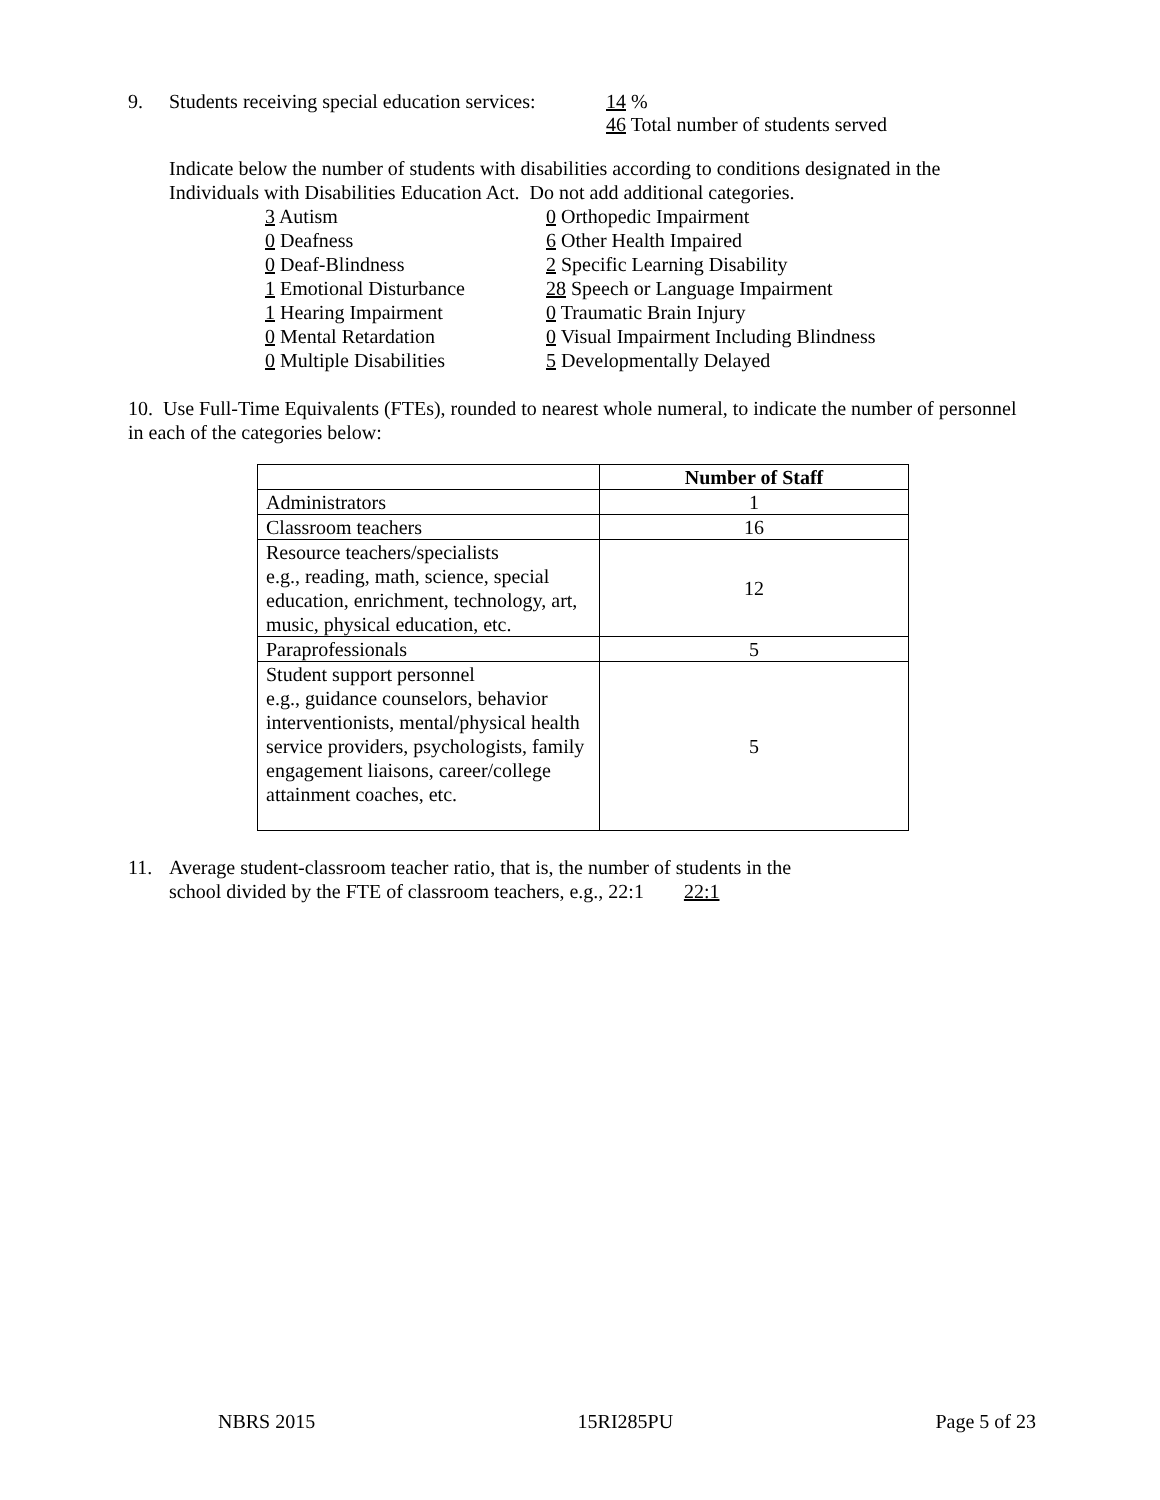9. Students receiving special education services:
14 %
46 Total number of students served
Indicate below the number of students with disabilities according to conditions designated in the Individuals with Disabilities Education Act. Do not add additional categories.
3 Autism
0 Deafness
0 Deaf-Blindness
1 Emotional Disturbance
1 Hearing Impairment
0 Mental Retardation
0 Multiple Disabilities
0 Orthopedic Impairment
6 Other Health Impaired
2 Specific Learning Disability
28 Speech or Language Impairment
0 Traumatic Brain Injury
0 Visual Impairment Including Blindness
5 Developmentally Delayed
10. Use Full-Time Equivalents (FTEs), rounded to nearest whole numeral, to indicate the number of personnel in each of the categories below:
| | Number of Staff |
| --- | --- |
| Administrators | 1 |
| Classroom teachers | 16 |
| Resource teachers/specialists e.g., reading, math, science, special education, enrichment, technology, art, music, physical education, etc. | 12 |
| Paraprofessionals | 5 |
| Student support personnel e.g., guidance counselors, behavior interventionists, mental/physical health service providers, psychologists, family engagement liaisons, career/college attainment coaches, etc. | 5 |
11. Average student-classroom teacher ratio, that is, the number of students in the
school divided by the FTE of classroom teachers, e.g., 22:1 22:1
NBRS 2015 15RI285PU Page 5 of 23